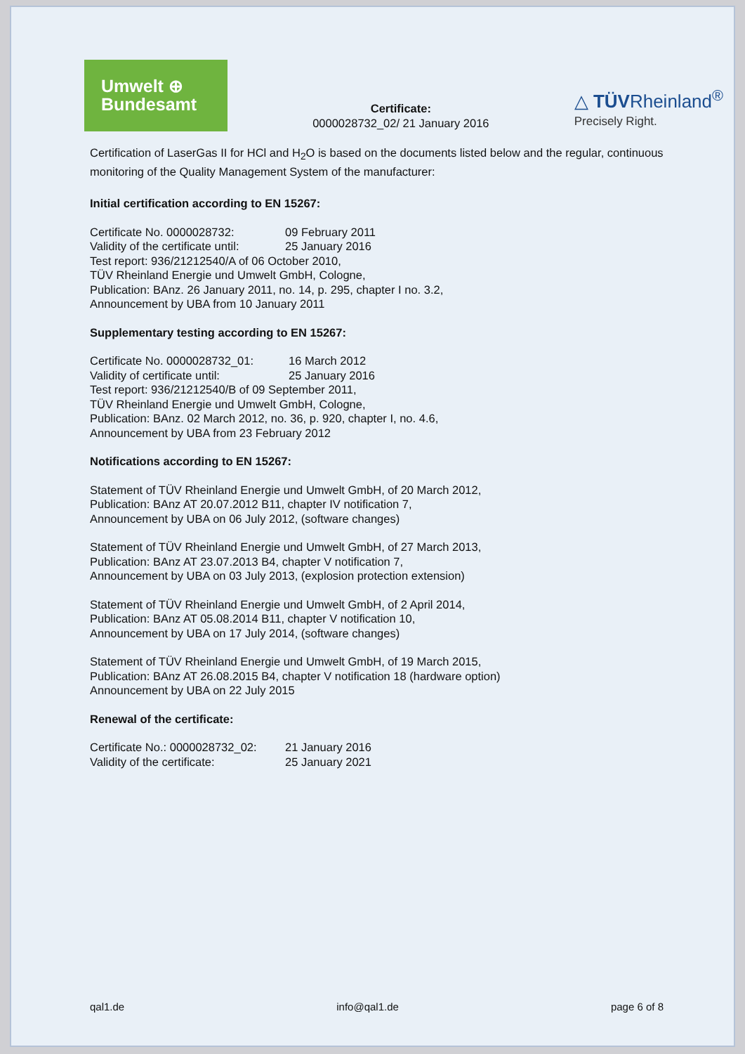Umwelt ⊕
Bundesamt
Certificate:
0000028732_02/ 21 January 2016
△ TÜVRheinland<sup>®</sup>
Precisely Right.
Certification of LaserGas II for HCl and H<sub>2</sub>O is based on the documents listed below and the regular, continuous monitoring of the Quality Management System of the manufacturer:
Initial certification according to EN 15267:
| Certificate No. 0000028732: | 09 February 2011 |
| Validity of the certificate until: | 25 January 2016 |
Test report: 936/21212540/A of 06 October 2010,
TÜV Rheinland Energie und Umwelt GmbH, Cologne,
Publication: BAnz. 26 January 2011, no. 14, p. 295, chapter I no. 3.2,
Announcement by UBA from 10 January 2011
Supplementary testing according to EN 15267:
| Certificate No. 0000028732_01: | 16 March 2012 |
| Validity of certificate until: | 25 January 2016 |
Test report: 936/21212540/B of 09 September 2011,
TÜV Rheinland Energie und Umwelt GmbH, Cologne,
Publication: BAnz. 02 March 2012, no. 36, p. 920, chapter I, no. 4.6,
Announcement by UBA from 23 February 2012
Notifications according to EN 15267:
Statement of TÜV Rheinland Energie und Umwelt GmbH, of 20 March 2012,
Publication: BAnz AT 20.07.2012 B11, chapter IV notification 7,
Announcement by UBA on 06 July 2012, (software changes)
Statement of TÜV Rheinland Energie und Umwelt GmbH, of 27 March 2013,
Publication: BAnz AT 23.07.2013 B4, chapter V notification 7,
Announcement by UBA on 03 July 2013, (explosion protection extension)
Statement of TÜV Rheinland Energie und Umwelt GmbH, of 2 April 2014,
Publication: BAnz AT 05.08.2014 B11, chapter V notification 10,
Announcement by UBA on 17 July 2014, (software changes)
Statement of TÜV Rheinland Energie und Umwelt GmbH, of 19 March 2015,
Publication: BAnz AT 26.08.2015 B4, chapter V notification 18 (hardware option)
Announcement by UBA on 22 July 2015
Renewal of the certificate:
| Certificate No.: 0000028732_02: | 21 January 2016 |
| Validity of the certificate: | 25 January 2021 |
qal1.de info@qal1.de page 6 of 8